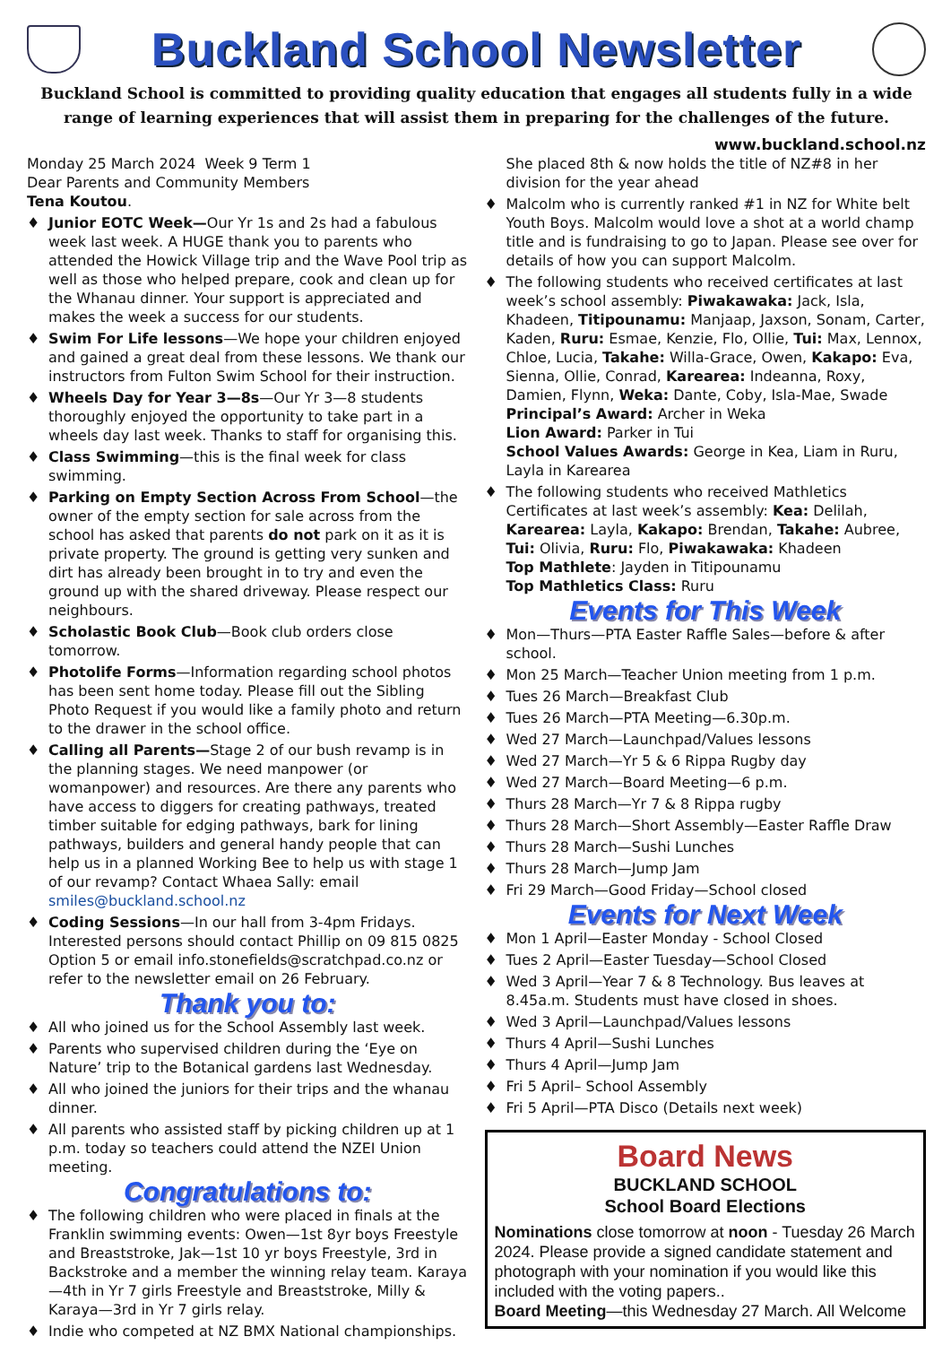Buckland School Newsletter
Buckland School is committed to providing quality education that engages all students fully in a wide range of learning experiences that will assist them in preparing for the challenges of the future.
www.buckland.school.nz
Monday 25 March 2024 Week 9 Term 1
Dear Parents and Community Members
Tena Koutou.
♦ Junior EOTC Week—Our Yr 1s and 2s had a fabulous week last week. A HUGE thank you to parents who attended the Howick Village trip and the Wave Pool trip as well as those who helped prepare, cook and clean up for the Whanau dinner. Your support is appreciated and makes the week a success for our students.
♦ Swim For Life lessons—We hope your children enjoyed and gained a great deal from these lessons. We thank our instructors from Fulton Swim School for their instruction.
♦ Wheels Day for Year 3—8s—Our Yr 3—8 students thoroughly enjoyed the opportunity to take part in a wheels day last week. Thanks to staff for organising this.
♦ Class Swimming—this is the final week for class swimming.
♦ Parking on Empty Section Across From School—the owner of the empty section for sale across from the school has asked that parents do not park on it as it is private property. The ground is getting very sunken and dirt has already been brought in to try and even the ground up with the shared driveway. Please respect our neighbours.
♦ Scholastic Book Club—Book club orders close tomorrow.
♦ Photolife Forms—Information regarding school photos has been sent home today. Please fill out the Sibling Photo Request if you would like a family photo and return to the drawer in the school office.
♦ Calling all Parents—Stage 2 of our bush revamp is in the planning stages. We need manpower (or womanpower) and resources. Are there any parents who have access to diggers for creating pathways, treated timber suitable for edging pathways, bark for lining pathways, builders and general handy people that can help us in a planned Working Bee to help us with stage 1 of our revamp? Contact Whaea Sally: email smiles@buckland.school.nz
♦ Coding Sessions—In our hall from 3-4pm Fridays. Interested persons should contact Phillip on 09 815 0825 Option 5 or email info.stonefields@scratchpad.co.nz or refer to the newsletter email on 26 February.
Thank you to:
♦ All who joined us for the School Assembly last week.
♦ Parents who supervised children during the ‘Eye on Nature’ trip to the Botanical gardens last Wednesday.
♦ All who joined the juniors for their trips and the whanau dinner.
♦ All parents who assisted staff by picking children up at 1 p.m. today so teachers could attend the NZEI Union meeting.
Congratulations to:
♦ The following children who were placed in finals at the Franklin swimming events: Owen—1st 8yr boys Freestyle and Breaststroke, Jak—1st 10 yr boys Freestyle, 3rd in Backstroke and a member the winning relay team. Karaya—4th in Yr 7 girls Freestyle and Breaststroke, Milly & Karaya—3rd in Yr 7 girls relay.
♦ Indie who competed at NZ BMX National championships.
She placed 8th & now holds the title of NZ#8 in her division for the year ahead
♦ Malcolm who is currently ranked #1 in NZ for White belt Youth Boys. Malcolm would love a shot at a world champ title and is fundraising to go to Japan. Please see over for details of how you can support Malcolm.
♦ The following students who received certificates at last week’s school assembly: Piwakawaka: Jack, Isla, Khadeen, Titipounamu: Manjaap, Jaxson, Sonam, Carter, Kaden, Ruru: Esmae, Kenzie, Flo, Ollie, Tui: Max, Lennox, Chloe, Lucia, Takahe: Willa-Grace, Owen, Kakapo: Eva, Sienna, Ollie, Conrad, Karearea: Indeanna, Roxy, Damien, Flynn, Weka: Dante, Coby, Isla-Mae, Swade
Principal’s Award: Archer in Weka
Lion Award: Parker in Tui
School Values Awards: George in Kea, Liam in Ruru, Layla in Karearea
♦ The following students who received Mathletics Certificates at last week’s assembly: Kea: Delilah, Karearea: Layla, Kakapo: Brendan, Takahe: Aubree, Tui: Olivia, Ruru: Flo, Piwakawaka: Khadeen
Top Mathlete: Jayden in Titipounamu
Top Mathletics Class: Ruru
Events for This Week
♦ Mon—Thurs—PTA Easter Raffle Sales—before & after school.
♦ Mon 25 March—Teacher Union meeting from 1 p.m.
♦ Tues 26 March—Breakfast Club
♦ Tues 26 March—PTA Meeting—6.30p.m.
♦ Wed 27 March—Launchpad/Values lessons
♦ Wed 27 March—Yr 5 & 6 Rippa Rugby day
♦ Wed 27 March—Board Meeting—6 p.m.
♦ Thurs 28 March—Yr 7 & 8 Rippa rugby
♦ Thurs 28 March—Short Assembly—Easter Raffle Draw
♦ Thurs 28 March—Sushi Lunches
♦ Thurs 28 March—Jump Jam
♦ Fri 29 March—Good Friday—School closed
Events for Next Week
♦ Mon 1 April—Easter Monday - School Closed
♦ Tues 2 April—Easter Tuesday—School Closed
♦ Wed 3 April—Year 7 & 8 Technology. Bus leaves at 8.45a.m. Students must have closed in shoes.
♦ Wed 3 April—Launchpad/Values lessons
♦ Thurs 4 April—Sushi Lunches
♦ Thurs 4 April—Jump Jam
♦ Fri 5 April– School Assembly
♦ Fri 5 April—PTA Disco (Details next week)
Board News
BUCKLAND SCHOOL
School Board Elections
Nominations close tomorrow at noon - Tuesday 26 March 2024. Please provide a signed candidate statement and photograph with your nomination if you would like this included with the voting papers..
Board Meeting—this Wednesday 27 March. All Welcome